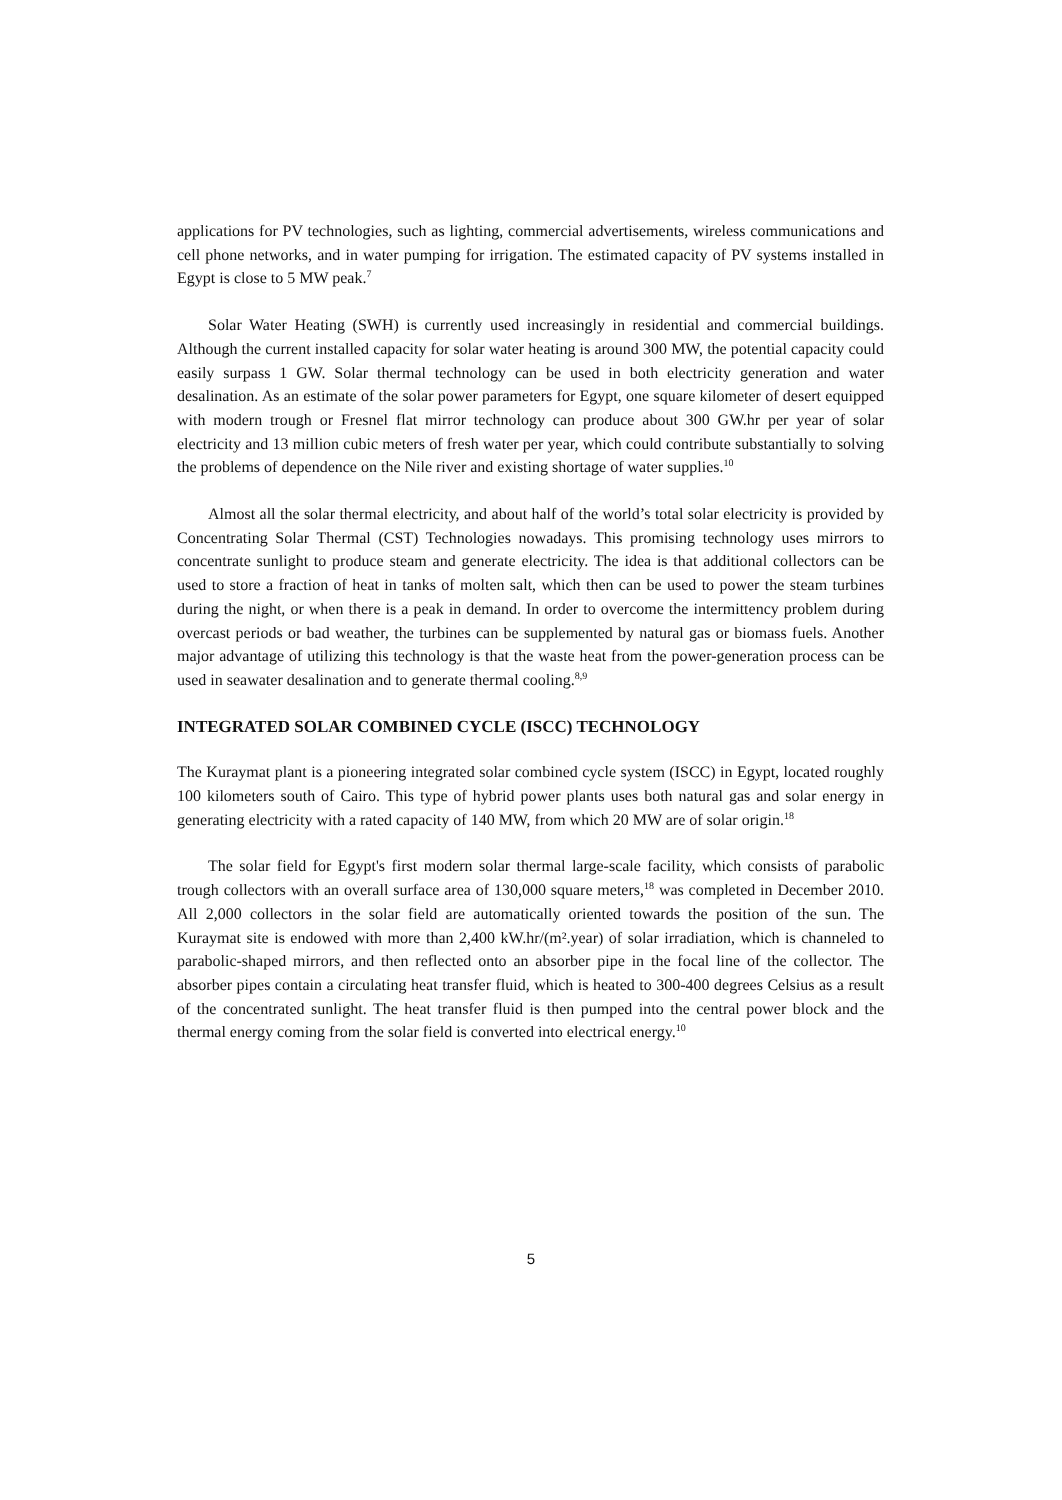applications for PV technologies, such as lighting, commercial advertisements, wireless communications and cell phone networks, and in water pumping for irrigation. The estimated capacity of PV systems installed in Egypt is close to 5 MW peak.<sup>7</sup>
Solar Water Heating (SWH) is currently used increasingly in residential and commercial buildings. Although the current installed capacity for solar water heating is around 300 MW, the potential capacity could easily surpass 1 GW. Solar thermal technology can be used in both electricity generation and water desalination. As an estimate of the solar power parameters for Egypt, one square kilometer of desert equipped with modern trough or Fresnel flat mirror technology can produce about 300 GW.hr per year of solar electricity and 13 million cubic meters of fresh water per year, which could contribute substantially to solving the problems of dependence on the Nile river and existing shortage of water supplies.<sup>10</sup>
Almost all the solar thermal electricity, and about half of the world’s total solar electricity is provided by Concentrating Solar Thermal (CST) Technologies nowadays. This promising technology uses mirrors to concentrate sunlight to produce steam and generate electricity. The idea is that additional collectors can be used to store a fraction of heat in tanks of molten salt, which then can be used to power the steam turbines during the night, or when there is a peak in demand. In order to overcome the intermittency problem during overcast periods or bad weather, the turbines can be supplemented by natural gas or biomass fuels. Another major advantage of utilizing this technology is that the waste heat from the power-generation process can be used in seawater desalination and to generate thermal cooling.<sup>8,9</sup>
INTEGRATED SOLAR COMBINED CYCLE (ISCC) TECHNOLOGY
The Kuraymat plant is a pioneering integrated solar combined cycle system (ISCC) in Egypt, located roughly 100 kilometers south of Cairo. This type of hybrid power plants uses both natural gas and solar energy in generating electricity with a rated capacity of 140 MW, from which 20 MW are of solar origin.<sup>18</sup>
The solar field for Egypt's first modern solar thermal large-scale facility, which consists of parabolic trough collectors with an overall surface area of 130,000 square meters,<sup>18</sup> was completed in December 2010. All 2,000 collectors in the solar field are automatically oriented towards the position of the sun. The Kuraymat site is endowed with more than 2,400 kW.hr/(m².year) of solar irradiation, which is channeled to parabolic-shaped mirrors, and then reflected onto an absorber pipe in the focal line of the collector. The absorber pipes contain a circulating heat transfer fluid, which is heated to 300-400 degrees Celsius as a result of the concentrated sunlight. The heat transfer fluid is then pumped into the central power block and the thermal energy coming from the solar field is converted into electrical energy.<sup>10</sup>
5